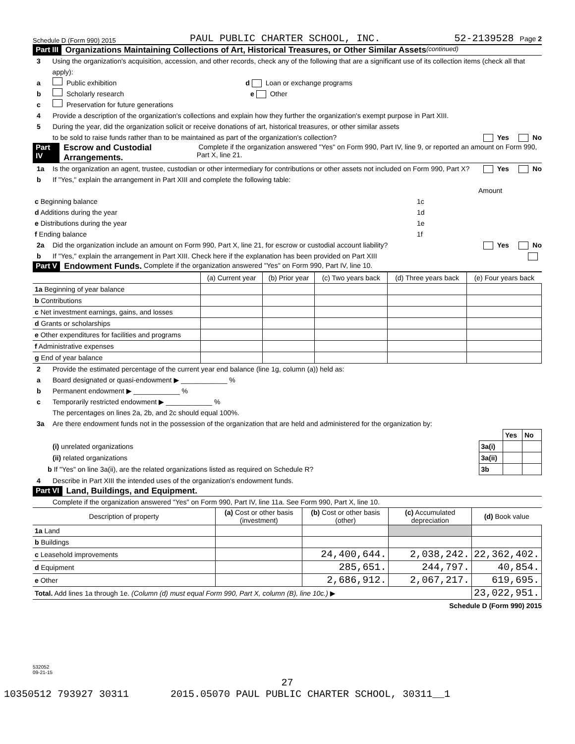Schedule D (Form 990) 2015 PAUL PUBLIC CHARTER SCHOOL, INC. 52-2139528 Page 2
Part III Organizations Maintaining Collections of Art, Historical Treasures, or Other Similar Assets (continued)
3 Using the organization's acquisition, accession, and other records, check any of the following that are a significant use of its collection items (check all that apply):
a Public exhibition d Loan or exchange programs
b Scholarly research e Other
c Preservation for future generations
4 Provide a description of the organization's collections and explain how they further the organization's exempt purpose in Part XIII.
5 During the year, did the organization solicit or receive donations of art, historical treasures, or other similar assets
to be sold to raise funds rather than to be maintained as part of the organization's collection? Yes No
Part IV Escrow and Custodial Arrangements. Complete if the organization answered "Yes" on Form 990, Part IV, line 9, or reported an amount on Form 990, Part X, line 21.
1a Is the organization an agent, trustee, custodian or other intermediary for contributions or other assets not included on Form 990, Part X? Yes No
b If "Yes," explain the arrangement in Part XIII and complete the following table:
| | | Amount |
| c Beginning balance | 1c | |
| d Additions during the year | 1d | |
| e Distributions during the year | 1e | |
| f Ending balance | 1f | |
2a Did the organization include an amount on Form 990, Part X, line 21, for escrow or custodial account liability? Yes No
b If "Yes," explain the arrangement in Part XIII. Check here if the explanation has been provided on Part XIII
Part V Endowment Funds. Complete if the organization answered "Yes" on Form 990, Part IV, line 10.
| | (a) Current year | (b) Prior year | (c) Two years back | (d) Three years back | (e) Four years back |
| --- | --- | --- | --- | --- | --- |
| 1a Beginning of year balance | | | | | |
| b Contributions | | | | | |
| c Net investment earnings, gains, and losses | | | | | |
| d Grants or scholarships | | | | | |
| e Other expenditures for facilities and programs | | | | | |
| f Administrative expenses | | | | | |
| g End of year balance | | | | | |
2 Provide the estimated percentage of the current year end balance (line 1g, column (a)) held as:
a Board designated or quasi-endowment ▶ ____________ %
b Permanent endowment ▶ ____________ %
c Temporarily restricted endowment ▶ ____________ %
The percentages on lines 2a, 2b, and 2c should equal 100%.
3a Are there endowment funds not in the possession of the organization that are held and administered for the organization by:
| | | Yes | No |
| (i) unrelated organizations | 3a(i) | | |
| (ii) related organizations | 3a(ii) | | |
| b If "Yes" on line 3a(ii), are the related organizations listed as required on Schedule R? | 3b | | |
4 Describe in Part XIII the intended uses of the organization's endowment funds.
Part VI Land, Buildings, and Equipment.
Complete if the organization answered "Yes" on Form 990, Part IV, line 11a. See Form 990, Part X, line 10.
| Description of property | (a) Cost or other basis (investment) | (b) Cost or other basis (other) | (c) Accumulated depreciation | (d) Book value |
| --- | --- | --- | --- | --- |
| 1a Land | | | | |
| b Buildings | | | | |
| c Leasehold improvements | | 24,400,644. | 2,038,242. | 22,362,402. |
| d Equipment | | 285,651. | 244,797. | 40,854. |
| e Other | | 2,686,912. | 2,067,217. | 619,695. |
| Total. Add lines 1a through 1e. (Column (d) must equal Form 990, Part X, column (B), line 10c.) ▶ | | | | 23,022,951. |
Schedule D (Form 990) 2015
532052
09-21-15
27
10350512 793927 30311 2015.05070 PAUL PUBLIC CHARTER SCHOOL, 30311__1